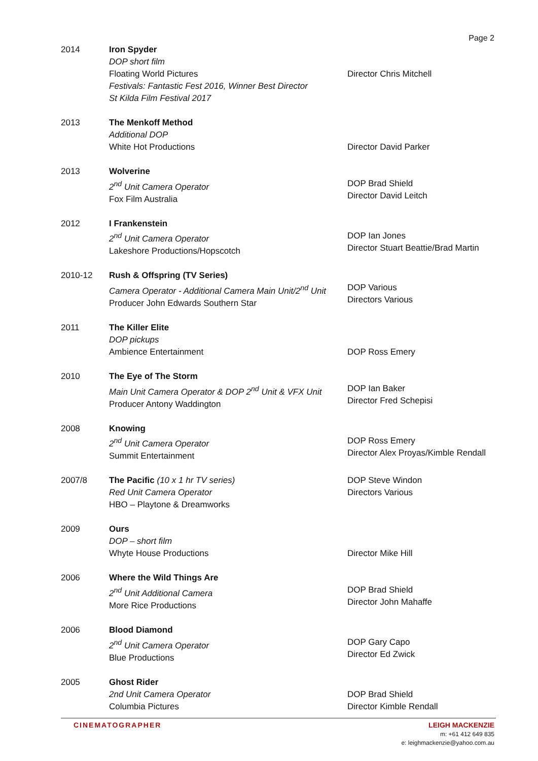Page 2
| 2014 | Iron Spyder DOP short film Floating World Pictures Festivals: Fantastic Fest 2016, Winner Best Director St Kilda Film Festival 2017 | Director Chris Mitchell |
| 2013 | The Menkoff Method Additional DOP White Hot Productions | Director David Parker |
| 2013 | Wolverine 2<sup>nd</sup> Unit Camera Operator Fox Film Australia | DOP Brad Shield Director David Leitch |
| 2012 | I Frankenstein 2<sup>nd</sup> Unit Camera Operator Lakeshore Productions/Hopscotch | DOP Ian Jones Director Stuart Beattie/Brad Martin |
| 2010-12 | Rush & Offspring (TV Series) Camera Operator - Additional Camera Main Unit/2<sup>nd</sup> Unit Producer John Edwards Southern Star | DOP Various Directors Various |
| 2011 | The Killer Elite DOP pickups Ambience Entertainment | DOP Ross Emery |
| 2010 | The Eye of The Storm Main Unit Camera Operator & DOP 2<sup>nd</sup> Unit & VFX Unit Producer Antony Waddington | DOP Ian Baker Director Fred Schepisi |
| 2008 | Knowing 2<sup>nd</sup> Unit Camera Operator Summit Entertainment | DOP Ross Emery Director Alex Proyas/Kimble Rendall |
| 2007/8 | The Pacific (10 x 1 hr TV series) Red Unit Camera Operator HBO – Playtone & Dreamworks | DOP Steve Windon Directors Various |
| 2009 | Ours DOP – short film Whyte House Productions | Director Mike Hill |
| 2006 | Where the Wild Things Are 2<sup>nd</sup> Unit Additional Camera More Rice Productions | DOP Brad Shield Director John Mahaffe |
| 2006 | Blood Diamond 2<sup>nd</sup> Unit Camera Operator Blue Productions | DOP Gary Capo Director Ed Zwick |
| 2005 | Ghost Rider 2nd Unit Camera Operator Columbia Pictures | DOP Brad Shield Director Kimble Rendall |
CINEMATOGRAPHER
LEIGH MACKENZIE
m: +61 412 649 835
e: leighmackenzie@yahoo.com.au